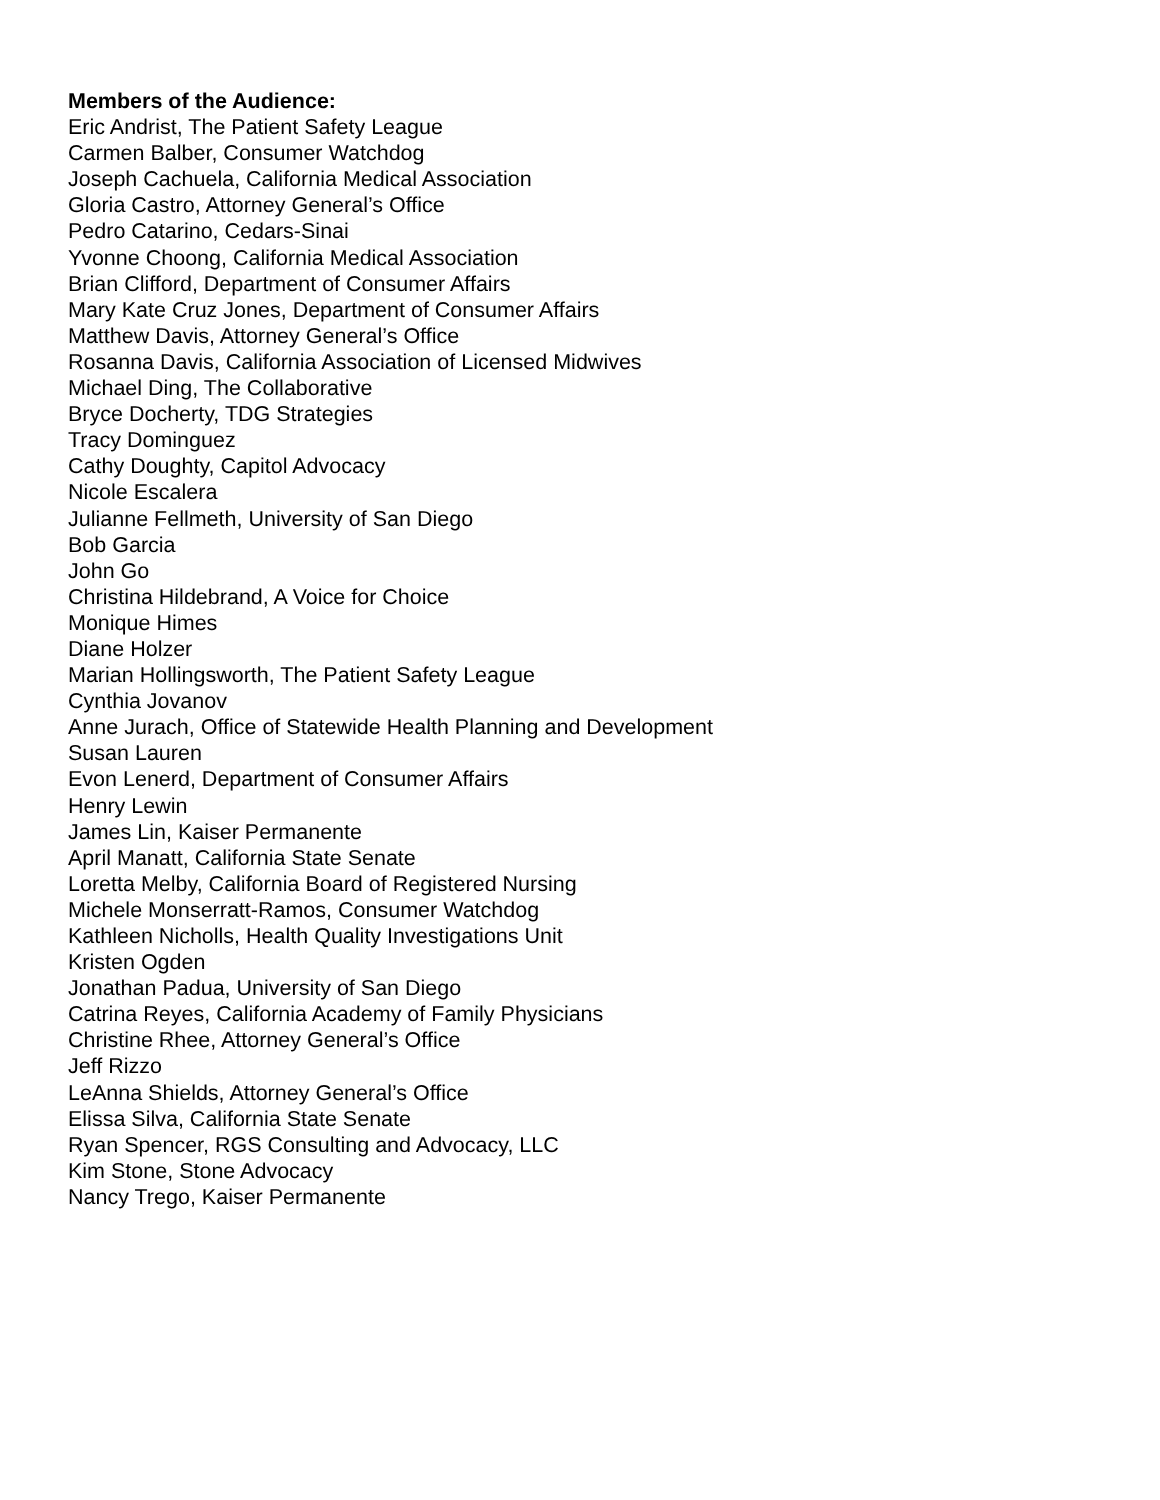Members of the Audience:
Eric Andrist, The Patient Safety League
Carmen Balber, Consumer Watchdog
Joseph Cachuela, California Medical Association
Gloria Castro, Attorney General’s Office
Pedro Catarino, Cedars-Sinai
Yvonne Choong, California Medical Association
Brian Clifford, Department of Consumer Affairs
Mary Kate Cruz Jones, Department of Consumer Affairs
Matthew Davis, Attorney General’s Office
Rosanna Davis, California Association of Licensed Midwives
Michael Ding, The Collaborative
Bryce Docherty, TDG Strategies
Tracy Dominguez
Cathy Doughty, Capitol Advocacy
Nicole Escalera
Julianne Fellmeth, University of San Diego
Bob Garcia
John Go
Christina Hildebrand, A Voice for Choice
Monique Himes
Diane Holzer
Marian Hollingsworth, The Patient Safety League
Cynthia Jovanov
Anne Jurach, Office of Statewide Health Planning and Development
Susan Lauren
Evon Lenerd, Department of Consumer Affairs
Henry Lewin
James Lin, Kaiser Permanente
April Manatt, California State Senate
Loretta Melby, California Board of Registered Nursing
Michele Monserratt-Ramos, Consumer Watchdog
Kathleen Nicholls, Health Quality Investigations Unit
Kristen Ogden
Jonathan Padua, University of San Diego
Catrina Reyes, California Academy of Family Physicians
Christine Rhee, Attorney General’s Office
Jeff Rizzo
LeAnna Shields, Attorney General’s Office
Elissa Silva, California State Senate
Ryan Spencer, RGS Consulting and Advocacy, LLC
Kim Stone, Stone Advocacy
Nancy Trego, Kaiser Permanente